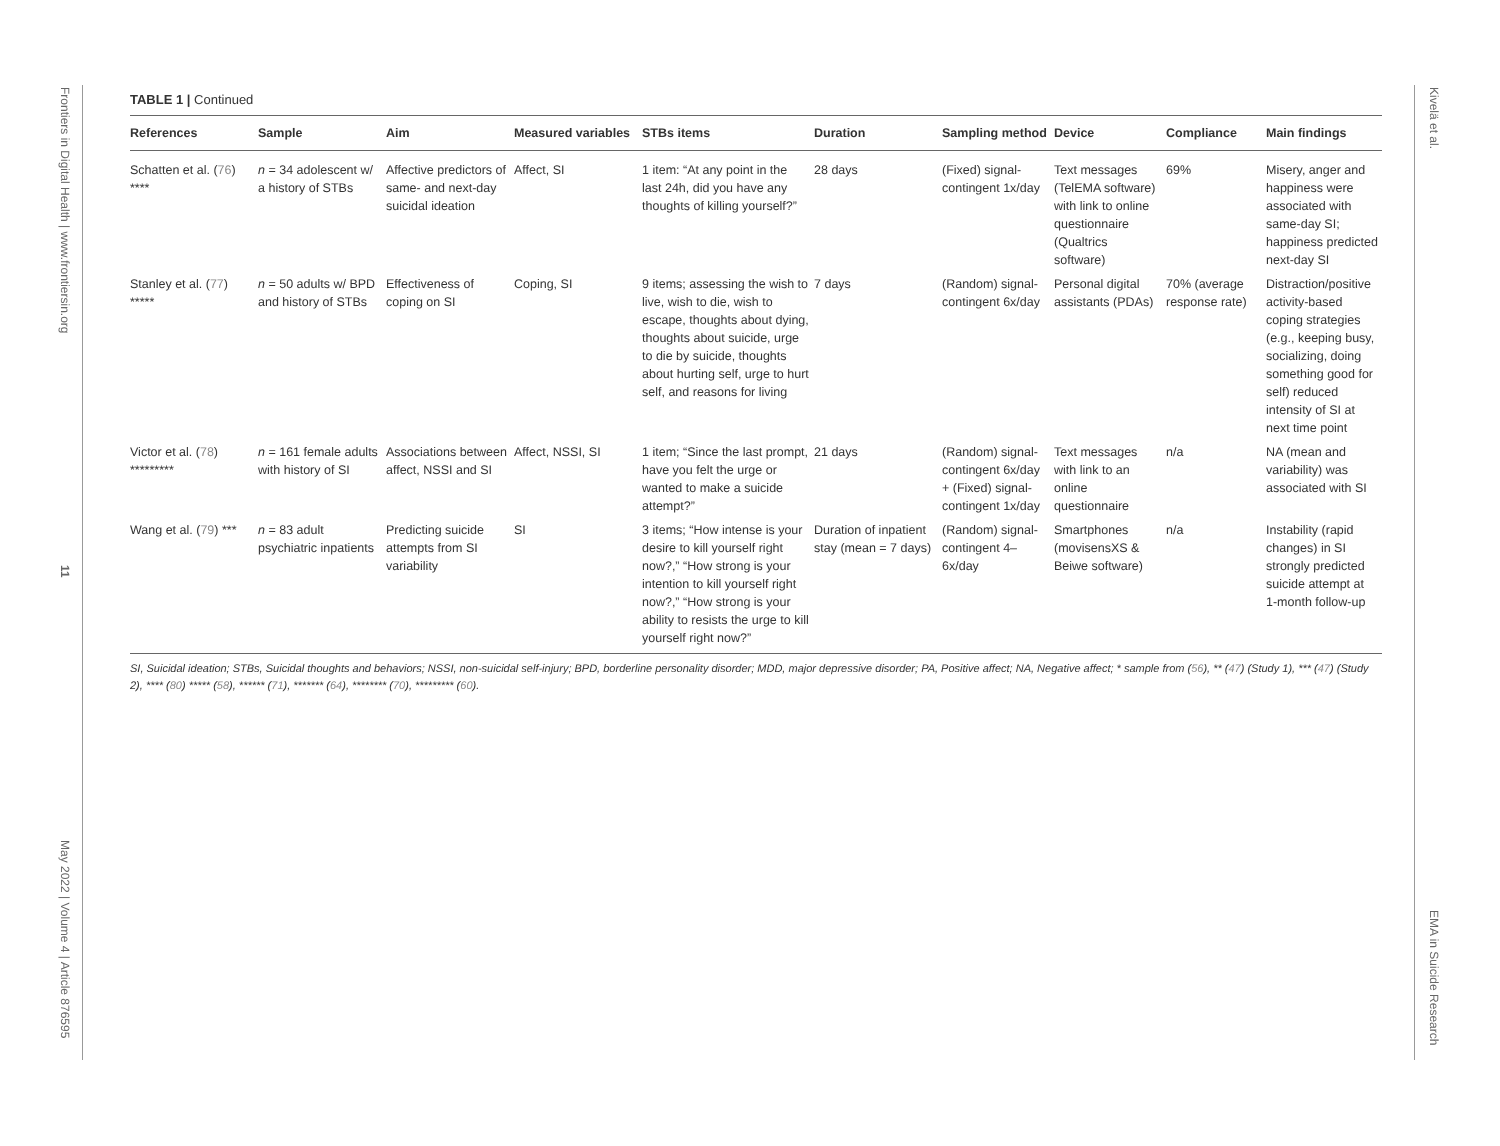Frontiers in Digital Health | www.frontiersin.org
11
May 2022 | Volume 4 | Article 876595
Kivelä et al.
EMA in Suicide Research
TABLE 1 | Continued
| References | Sample | Aim | Measured variables | STBs items | Duration | Sampling method | Device | Compliance | Main findings |
| --- | --- | --- | --- | --- | --- | --- | --- | --- | --- |
| Schatten et al. ( 76 ) **** | n = 34 adolescent w/ a history of STBs | Affective predictors of same- and next-day suicidal ideation | Affect, SI | 1 item: “At any point in the last 24h, did you have any thoughts of killing yourself?” | 28 days | (Fixed) signal-contingent 1x/day | Text messages (TelEMA software) with link to online questionnaire (Qualtrics software) | 69% | Misery, anger and happiness were associated with same-day SI; happiness predicted next-day SI |
| Stanley et al. ( 77 ) ***** | n = 50 adults w/ BPD and history of STBs | Effectiveness of coping on SI | Coping, SI | 9 items; assessing the wish to live, wish to die, wish to escape, thoughts about dying, thoughts about suicide, urge to die by suicide, thoughts about hurting self, urge to hurt self, and reasons for living | 7 days | (Random) signal-contingent 6x/day | Personal digital assistants (PDAs) | 70% (average response rate) | Distraction/positive activity-based coping strategies (e.g., keeping busy, socializing, doing something good for self) reduced intensity of SI at next time point |
| Victor et al. ( 78 ) ********* | n = 161 female adults with history of SI | Associations between affect, NSSI and SI | Affect, NSSI, SI | 1 item; “Since the last prompt, have you felt the urge or wanted to make a suicide attempt?” | 21 days | (Random) signal-contingent 6x/day + (Fixed) signal-contingent 1x/day | Text messages with link to an online questionnaire | n/a | NA (mean and variability) was associated with SI |
| Wang et al. ( 79 ) *** | n = 83 adult psychiatric inpatients | Predicting suicide attempts from SI variability | SI | 3 items; “How intense is your desire to kill yourself right now?,” “How strong is your intention to kill yourself right now?,” “How strong is your ability to resists the urge to kill yourself right now?” | Duration of inpatient stay (mean = 7 days) | (Random) signal-contingent 4–6x/day | Smartphones (movisensXS & Beiwe software) | n/a | Instability (rapid changes) in SI strongly predicted suicide attempt at 1-month follow-up |
SI, Suicidal ideation; STBs, Suicidal thoughts and behaviors; NSSI, non-suicidal self-injury; BPD, borderline personality disorder; MDD, major depressive disorder; PA, Positive affect; NA, Negative affect; * sample from (56), ** (47) (Study 1), *** (47) (Study 2), **** (80) ***** (58), ****** (71), ******* (64), ******** (70), ********* (60).